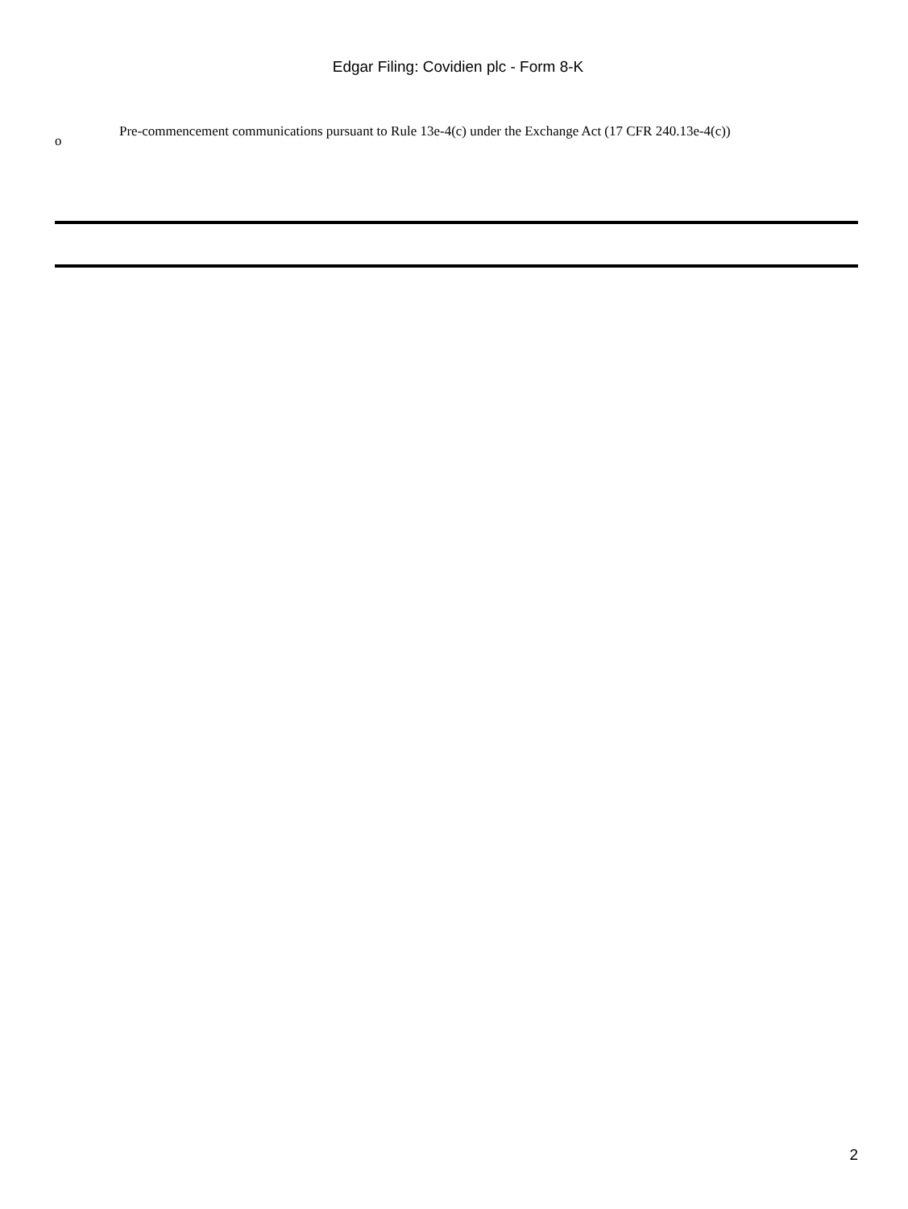Edgar Filing: Covidien plc - Form 8-K
o
Pre-commencement communications pursuant to Rule 13e-4(c) under the Exchange Act (17 CFR 240.13e-4(c))
2